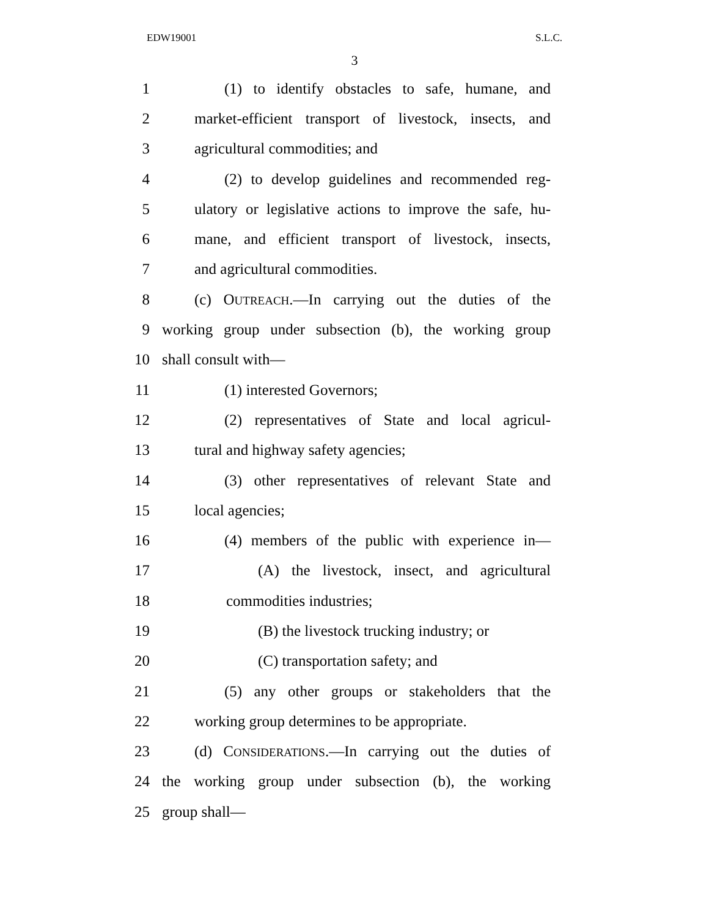EDW19001 S.L.C.
3
1 (1) to identify obstacles to safe, humane, and
2 market-efficient transport of livestock, insects, and
3 agricultural commodities; and
4 (2) to develop guidelines and recommended reg-
5 ulatory or legislative actions to improve the safe, hu-
6 mane, and efficient transport of livestock, insects,
7 and agricultural commodities.
8 (c) OUTREACH.—In carrying out the duties of the
9 working group under subsection (b), the working group
10 shall consult with—
11 (1) interested Governors;
12 (2) representatives of State and local agricul-
13 tural and highway safety agencies;
14 (3) other representatives of relevant State and
15 local agencies;
16 (4) members of the public with experience in—
17 (A) the livestock, insect, and agricultural
18 commodities industries;
19 (B) the livestock trucking industry; or
20 (C) transportation safety; and
21 (5) any other groups or stakeholders that the
22 working group determines to be appropriate.
23 (d) CONSIDERATIONS.—In carrying out the duties of
24 the working group under subsection (b), the working
25 group shall—